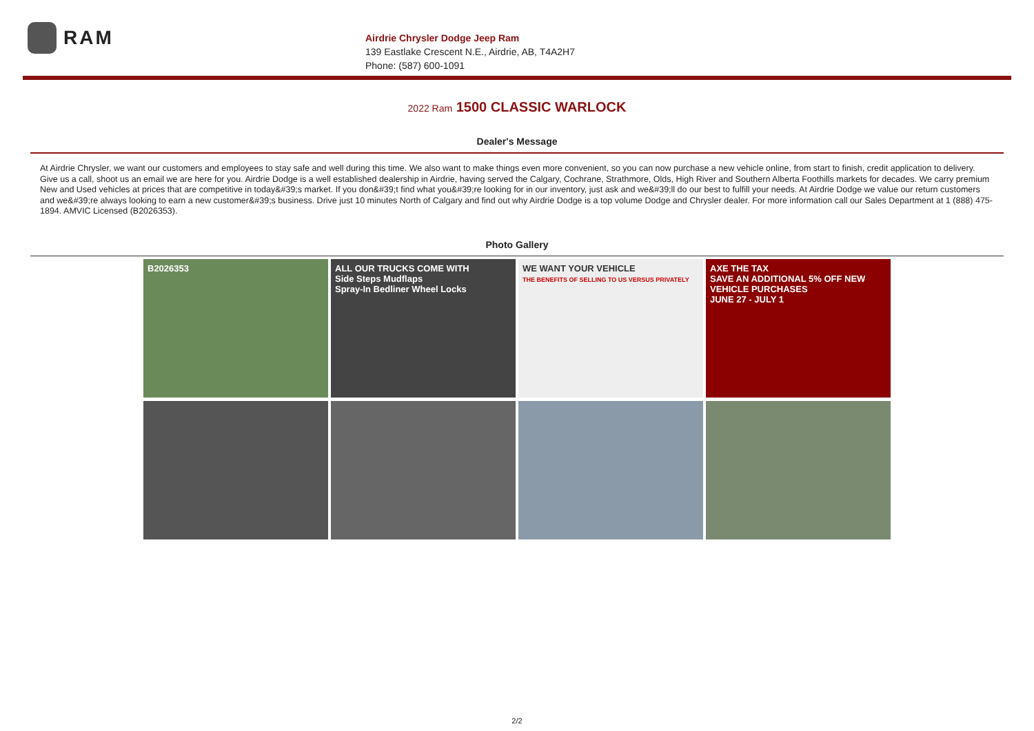RAM
Airdrie Chrysler Dodge Jeep Ram
139 Eastlake Crescent N.E., Airdrie, AB, T4A2H7
Phone: (587) 600-1091
2022 Ram 1500 CLASSIC WARLOCK
Dealer's Message
At Airdrie Chrysler, we want our customers and employees to stay safe and well during this time. We also want to make things even more convenient, so you can now purchase a new vehicle online, from start to finish, credit application to delivery. Give us a call, shoot us an email we are here for you. Airdrie Dodge is a well established dealership in Airdrie, having served the Calgary, Cochrane, Strathmore, Olds, High River and Southern Alberta Foothills markets for decades. We carry premium New and Used vehicles at prices that are competitive in today&#39;s market. If you don&#39;t find what you&#39;re looking for in our inventory, just ask and we&#39;ll do our best to fulfill your needs. At Airdrie Dodge we value our return customers and we&#39;re always looking to earn a new customer&#39;s business. Drive just 10 minutes North of Calgary and find out why Airdrie Dodge is a top volume Dodge and Chrysler dealer. For more information call our Sales Department at 1 (888) 475-1894. AMVIC Licensed (B2026353).
Photo Gallery
B2026353
ALL OUR TRUCKS COME WITH
Side Steps Mudflaps
Spray-In Bedliner Wheel Locks
WE WANT YOUR VEHICLE
THE BENEFITS OF SELLING TO US VERSUS PRIVATELY
AXE THE TAX
SAVE AN ADDITIONAL 5% OFF NEW VEHICLE PURCHASES
JUNE 27 - JULY 1
2/2